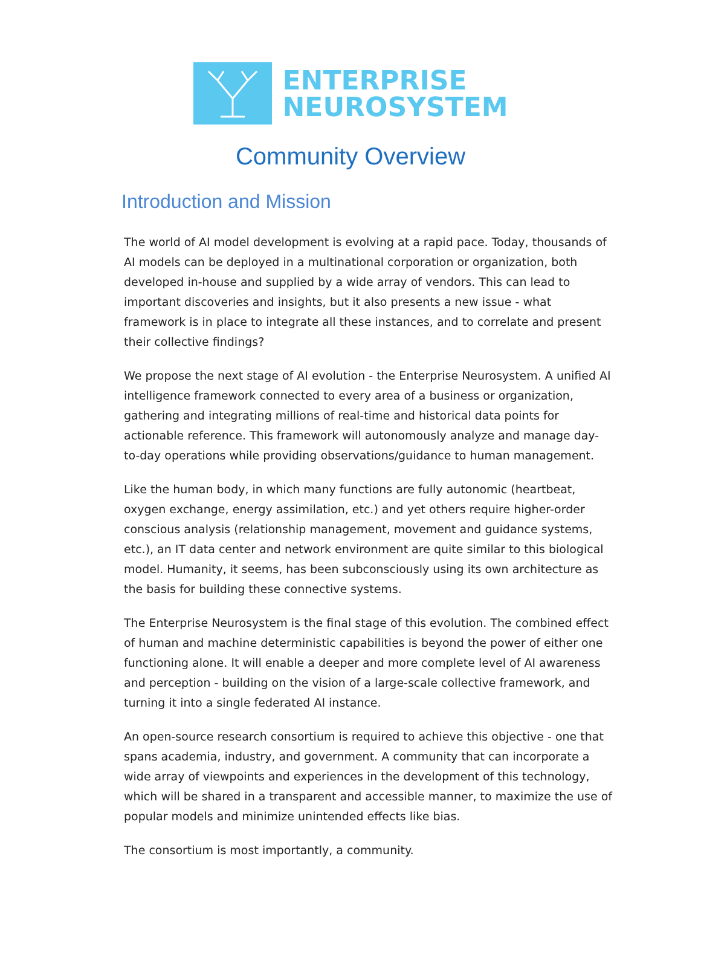ENTERPRISE
NEUROSYSTEM
Community Overview
Introduction and Mission
The world of AI model development is evolving at a rapid pace. Today, thousands of AI models can be deployed in a multinational corporation or organization, both developed in-house and supplied by a wide array of vendors. This can lead to important discoveries and insights, but it also presents a new issue - what framework is in place to integrate all these instances, and to correlate and present their collective findings?
We propose the next stage of AI evolution - the Enterprise Neurosystem. A unified AI intelligence framework connected to every area of a business or organization, gathering and integrating millions of real-time and historical data points for actionable reference. This framework will autonomously analyze and manage day-to-day operations while providing observations/guidance to human management.
Like the human body, in which many functions are fully autonomic (heartbeat, oxygen exchange, energy assimilation, etc.) and yet others require higher-order conscious analysis (relationship management, movement and guidance systems, etc.), an IT data center and network environment are quite similar to this biological model. Humanity, it seems, has been subconsciously using its own architecture as the basis for building these connective systems.
The Enterprise Neurosystem is the final stage of this evolution. The combined effect of human and machine deterministic capabilities is beyond the power of either one functioning alone. It will enable a deeper and more complete level of AI awareness and perception - building on the vision of a large-scale collective framework, and turning it into a single federated AI instance.
An open-source research consortium is required to achieve this objective - one that spans academia, industry, and government. A community that can incorporate a wide array of viewpoints and experiences in the development of this technology, which will be shared in a transparent and accessible manner, to maximize the use of popular models and minimize unintended effects like bias.
The consortium is most importantly, a community.